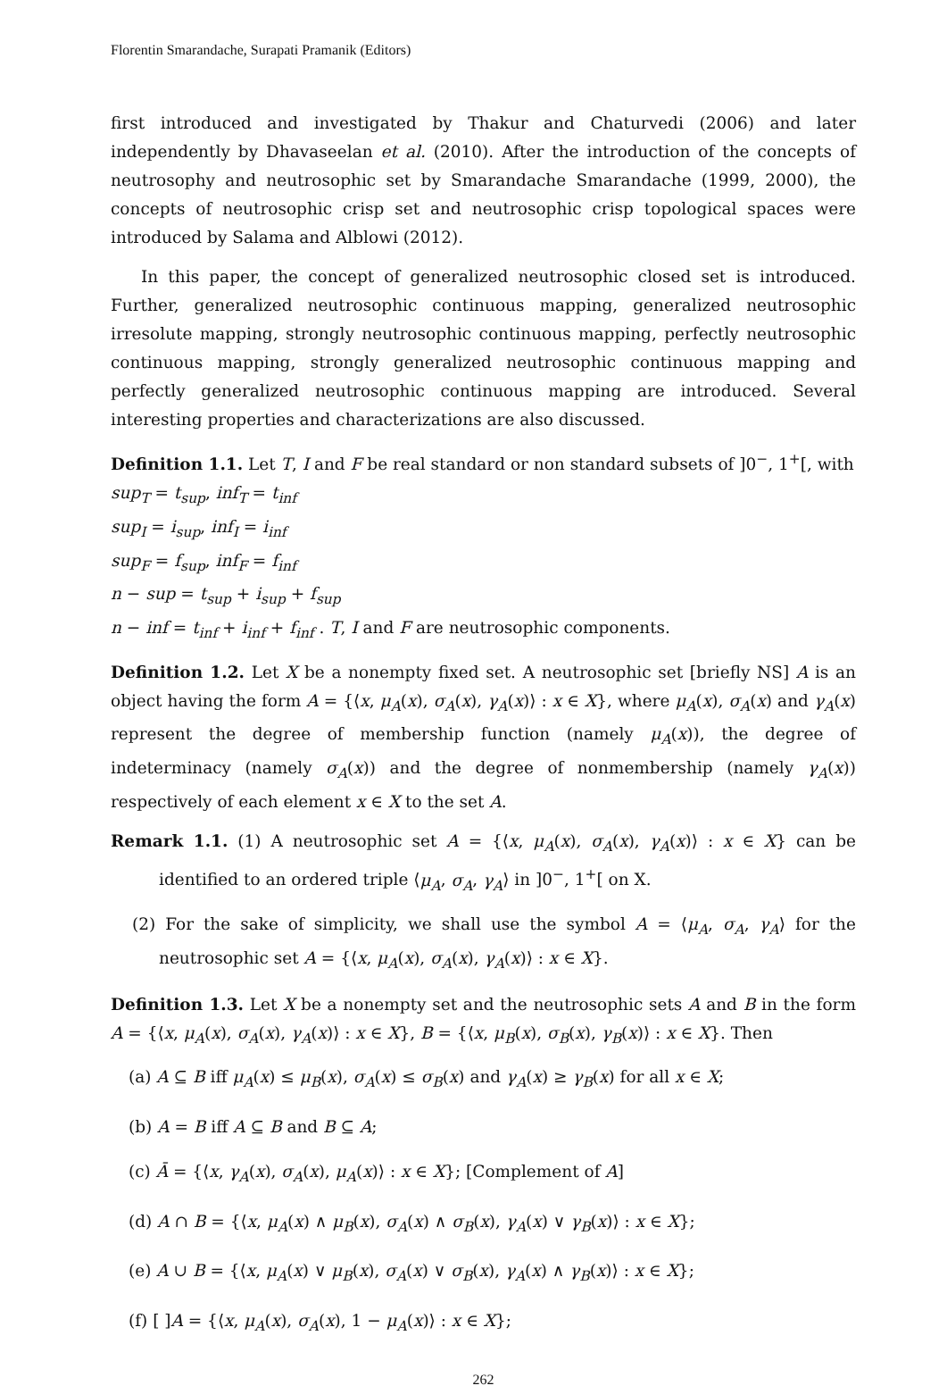Florentin Smarandache, Surapati Pramanik (Editors)
first introduced and investigated by Thakur and Chaturvedi (2006) and later independently by Dhavaseelan et al. (2010). After the introduction of the concepts of neutrosophy and neutrosophic set by Smarandache Smarandache (1999, 2000), the concepts of neutrosophic crisp set and neutrosophic crisp topological spaces were introduced by Salama and Alblowi (2012).
In this paper, the concept of generalized neutrosophic closed set is introduced. Further, generalized neutrosophic continuous mapping, generalized neutrosophic irresolute mapping, strongly neutrosophic continuous mapping, perfectly neutrosophic continuous mapping, strongly generalized neutrosophic continuous mapping and perfectly generalized neutrosophic continuous mapping are introduced. Several interesting properties and characterizations are also discussed.
Definition 1.1. Let T, I and F be real standard or non standard subsets of ]0<sup>−</sup>, 1<sup>+</sup>[, with
sup<sub>T</sub> = t<sub>sup</sub>, inf<sub>T</sub> = t<sub>inf</sub>
sup<sub>I</sub> = i<sub>sup</sub>, inf<sub>I</sub> = i<sub>inf</sub>
sup<sub>F</sub> = f<sub>sup</sub>, inf<sub>F</sub> = f<sub>inf</sub>
n − sup = t<sub>sup</sub> + i<sub>sup</sub> + f<sub>sup</sub>
n − inf = t<sub>inf</sub> + i<sub>inf</sub> + f<sub>inf</sub> . T, I and F are neutrosophic components.
Definition 1.2. Let X be a nonempty fixed set. A neutrosophic set [briefly NS] A is an object having the form A = {⟨x, μ<sub>A</sub>(x), σ<sub>A</sub>(x), γ<sub>A</sub>(x)⟩ : x ∈ X}, where μ<sub>A</sub>(x), σ<sub>A</sub>(x) and γ<sub>A</sub>(x) represent the degree of membership function (namely μ<sub>A</sub>(x)), the degree of indeterminacy (namely σ<sub>A</sub>(x)) and the degree of nonmembership (namely γ<sub>A</sub>(x)) respectively of each element x ∈ X to the set A.
Remark 1.1. (1) A neutrosophic set A = {⟨x, μ<sub>A</sub>(x), σ<sub>A</sub>(x), γ<sub>A</sub>(x)⟩ : x ∈ X} can be identified to an ordered triple ⟨μ<sub>A</sub>, σ<sub>A</sub>, γ<sub>A</sub>⟩ in ]0<sup>−</sup>, 1<sup>+</sup>[ on X.
(2) For the sake of simplicity, we shall use the symbol A = ⟨μ<sub>A</sub>, σ<sub>A</sub>, γ<sub>A</sub>⟩ for the neutrosophic set A = {⟨x, μ<sub>A</sub>(x), σ<sub>A</sub>(x), γ<sub>A</sub>(x)⟩ : x ∈ X}.
Definition 1.3. Let X be a nonempty set and the neutrosophic sets A and B in the form A = {⟨x, μ<sub>A</sub>(x), σ<sub>A</sub>(x), γ<sub>A</sub>(x)⟩ : x ∈ X}, B = {⟨x, μ<sub>B</sub>(x), σ<sub>B</sub>(x), γ<sub>B</sub>(x)⟩ : x ∈ X}. Then
(a) A ⊆ B iff μ<sub>A</sub>(x) ≤ μ<sub>B</sub>(x), σ<sub>A</sub>(x) ≤ σ<sub>B</sub>(x) and γ<sub>A</sub>(x) ≥ γ<sub>B</sub>(x) for all x ∈ X;
(b) A = B iff A ⊆ B and B ⊆ A;
(c) Ā = {⟨x, γ<sub>A</sub>(x), σ<sub>A</sub>(x), μ<sub>A</sub>(x)⟩ : x ∈ X}; [Complement of A]
(d) A ∩ B = {⟨x, μ<sub>A</sub>(x) ∧ μ<sub>B</sub>(x), σ<sub>A</sub>(x) ∧ σ<sub>B</sub>(x), γ<sub>A</sub>(x) ∨ γ<sub>B</sub>(x)⟩ : x ∈ X};
(e) A ∪ B = {⟨x, μ<sub>A</sub>(x) ∨ μ<sub>B</sub>(x), σ<sub>A</sub>(x) ∨ σ<sub>B</sub>(x), γ<sub>A</sub>(x) ∧ γ<sub>B</sub>(x)⟩ : x ∈ X};
(f) [ ]A = {⟨x, μ<sub>A</sub>(x), σ<sub>A</sub>(x), 1 − μ<sub>A</sub>(x)⟩ : x ∈ X};
262